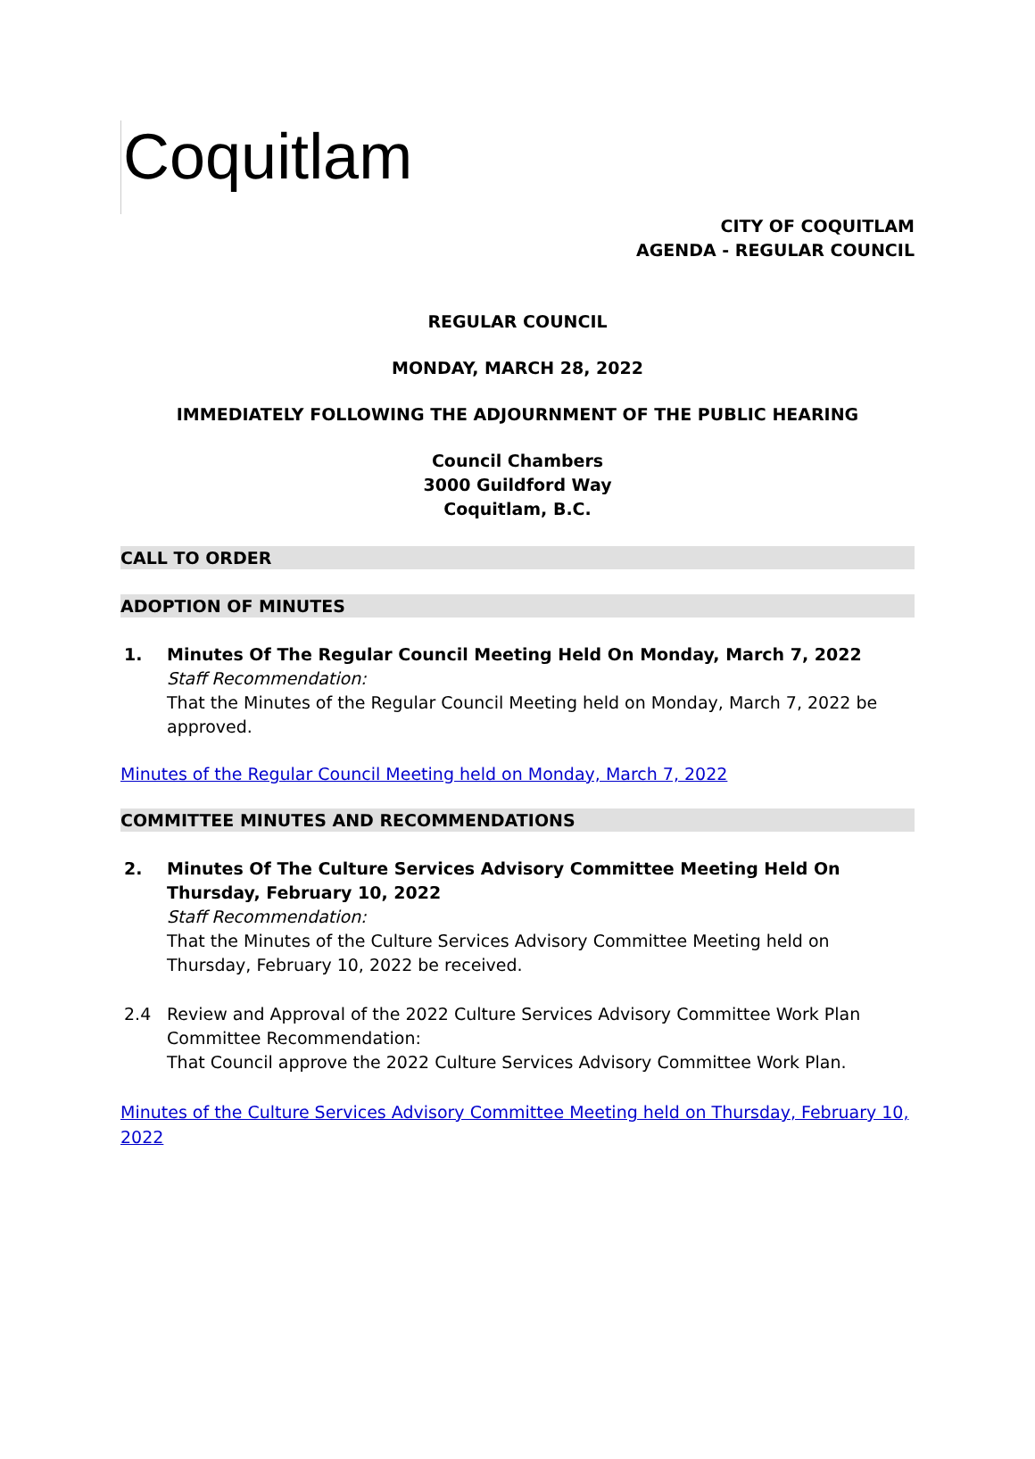Coquitlam
CITY OF COQUITLAM
AGENDA - REGULAR COUNCIL
REGULAR COUNCIL
MONDAY, MARCH 28, 2022
IMMEDIATELY FOLLOWING THE ADJOURNMENT OF THE PUBLIC HEARING
Council Chambers
3000 Guildford Way
Coquitlam, B.C.
CALL TO ORDER
ADOPTION OF MINUTES
1. Minutes Of The Regular Council Meeting Held On Monday, March 7, 2022
Staff Recommendation:
That the Minutes of the Regular Council Meeting held on Monday, March 7, 2022 be approved.
Minutes of the Regular Council Meeting held on Monday, March 7, 2022
COMMITTEE MINUTES AND RECOMMENDATIONS
2. Minutes Of The Culture Services Advisory Committee Meeting Held On Thursday, February 10, 2022
Staff Recommendation:
That the Minutes of the Culture Services Advisory Committee Meeting held on Thursday, February 10, 2022 be received.
2.4 Review and Approval of the 2022 Culture Services Advisory Committee Work Plan
Committee Recommendation:
That Council approve the 2022 Culture Services Advisory Committee Work Plan.
Minutes of the Culture Services Advisory Committee Meeting held on Thursday, February 10, 2022